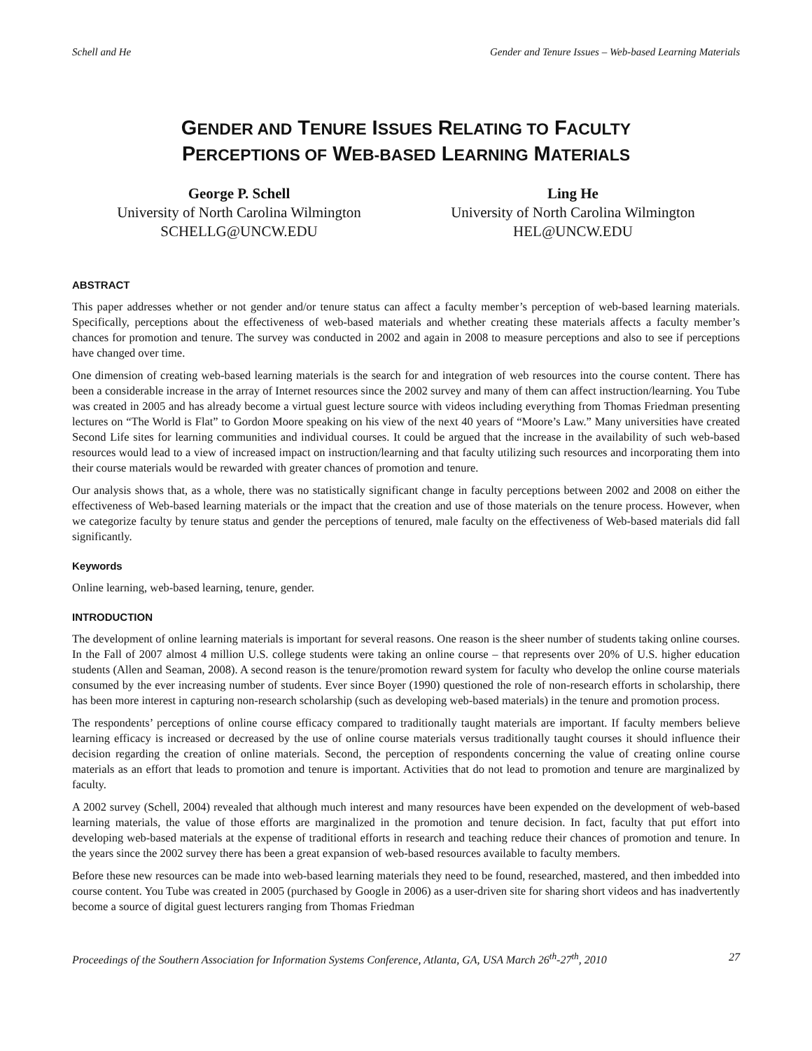Schell and He Gender and Tenure Issues – Web-based Learning Materials
GENDER AND TENURE ISSUES RELATING TO FACULTY
PERCEPTIONS OF WEB-BASED LEARNING MATERIALS
George P. Schell
University of North Carolina Wilmington
SCHELLG@UNCW.EDU
Ling He
University of North Carolina Wilmington
HEL@UNCW.EDU
ABSTRACT
This paper addresses whether or not gender and/or tenure status can affect a faculty member’s perception of web-based learning materials. Specifically, perceptions about the effectiveness of web-based materials and whether creating these materials affects a faculty member’s chances for promotion and tenure. The survey was conducted in 2002 and again in 2008 to measure perceptions and also to see if perceptions have changed over time.
One dimension of creating web-based learning materials is the search for and integration of web resources into the course content. There has been a considerable increase in the array of Internet resources since the 2002 survey and many of them can affect instruction/learning. You Tube was created in 2005 and has already become a virtual guest lecture source with videos including everything from Thomas Friedman presenting lectures on “The World is Flat” to Gordon Moore speaking on his view of the next 40 years of “Moore’s Law.” Many universities have created Second Life sites for learning communities and individual courses. It could be argued that the increase in the availability of such web-based resources would lead to a view of increased impact on instruction/learning and that faculty utilizing such resources and incorporating them into their course materials would be rewarded with greater chances of promotion and tenure.
Our analysis shows that, as a whole, there was no statistically significant change in faculty perceptions between 2002 and 2008 on either the effectiveness of Web-based learning materials or the impact that the creation and use of those materials on the tenure process. However, when we categorize faculty by tenure status and gender the perceptions of tenured, male faculty on the effectiveness of Web-based materials did fall significantly.
Keywords
Online learning, web-based learning, tenure, gender.
INTRODUCTION
The development of online learning materials is important for several reasons. One reason is the sheer number of students taking online courses. In the Fall of 2007 almost 4 million U.S. college students were taking an online course – that represents over 20% of U.S. higher education students (Allen and Seaman, 2008). A second reason is the tenure/promotion reward system for faculty who develop the online course materials consumed by the ever increasing number of students. Ever since Boyer (1990) questioned the role of non-research efforts in scholarship, there has been more interest in capturing non-research scholarship (such as developing web-based materials) in the tenure and promotion process.
The respondents’ perceptions of online course efficacy compared to traditionally taught materials are important. If faculty members believe learning efficacy is increased or decreased by the use of online course materials versus traditionally taught courses it should influence their decision regarding the creation of online materials. Second, the perception of respondents concerning the value of creating online course materials as an effort that leads to promotion and tenure is important. Activities that do not lead to promotion and tenure are marginalized by faculty.
A 2002 survey (Schell, 2004) revealed that although much interest and many resources have been expended on the development of web-based learning materials, the value of those efforts are marginalized in the promotion and tenure decision. In fact, faculty that put effort into developing web-based materials at the expense of traditional efforts in research and teaching reduce their chances of promotion and tenure. In the years since the 2002 survey there has been a great expansion of web-based resources available to faculty members.
Before these new resources can be made into web-based learning materials they need to be found, researched, mastered, and then imbedded into course content. You Tube was created in 2005 (purchased by Google in 2006) as a user-driven site for sharing short videos and has inadvertently become a source of digital guest lecturers ranging from Thomas Friedman
Proceedings of the Southern Association for Information Systems Conference, Atlanta, GA, USA March 26<sup>th</sup>-27<sup>th</sup>, 2010 27